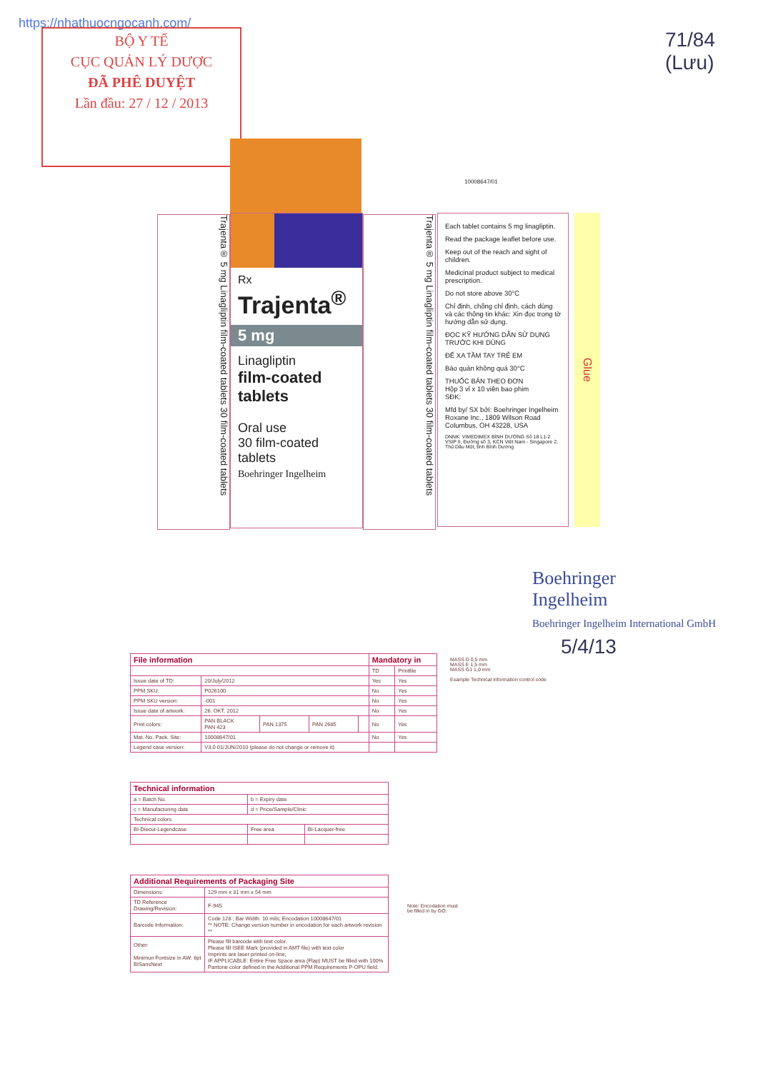https://nhathuocngocanh.com/
BỘ Y TẾ
CỤC QUẢN LÝ DƯỢC
ĐÃ PHÊ DUYỆT
Lần đầu: 27 / 12 / 2013
71/84
(Lưu)
Trajenta® 5 mg Linagliptin film-coated tablets 30 film-coated tablets
Rx
Trajenta<sup>®</sup>
5 mg
Linagliptin
film-coated tablets
Oral use
30 film-coated tablets
Boehringer Ingelheim
Trajenta® 5 mg Linagliptin film-coated tablets 30 film-coated tablets
Each tablet contains 5 mg linagliptin.
Read the package leaflet before use.
Keep out of the reach and sight of children.
Medicinal product subject to medical prescription.
Do not store above 30°C
Chỉ định, chống chỉ định, cách dùng và các thông tin khác: Xin đọc trong tờ hướng dẫn sử dụng.
ĐỌC KỸ HƯỚNG DẪN SỬ DỤNG TRƯỚC KHI DÙNG
ĐỂ XA TẦM TAY TRẺ EM
Bảo quản không quá 30°C
THUỐC BÁN THEO ĐƠN
Hộp 3 vỉ x 10 viên bao phim
SĐK:
Mfd by/ SX bởi: Boehringer Ingelheim Roxane Inc., 1809 Wilson Road Columbus, OH 43228, USA
DNNK: VIMEDIMEX BÌNH DƯƠNG Số 18 L1-2 VSIP II, Đường số 3, KCN Việt Nam - Singapore 2, Thủ Dầu Một, tỉnh Bình Dương
10008647/01
Glue
Boehringer
Ingelheim
Boehringer Ingelheim International GmbH
5/4/13
| File information | | | | | Mandatory in | |
| --- | --- | --- | --- | --- | --- | --- |
| | | | | | TD | Printfile |
| Issue date of TD: | 20/July/2012 | | | | Yes | Yes |
| PPM SKU: | P026100 | | | | No | Yes |
| PPM SKU version: | -001 | | | | No | Yes |
| Issue date of artwork: | 26. OKT. 2012 | | | | No | Yes |
| Print colors: | PAN BLACK PAN 423 | PAN 1375 | PAN 2685 | | No | Yes |
| Mat. No. Pack. Site: | 10008647/01 | | | | No | Yes |
| Legend case version: | V3.0 01/JUN/2010 (please do not change or remove it) | | | | | |
MASS D 0,5 mm
MASS E 1,5 mm
MASS G1 1,0 mm
Example Technical information control code
| Technical information | | |
| --- | --- | --- |
| a = Batch No. | b = Expiry date | |
| c = Manufacturing date | d = Price/Sample/Clinic | |
| Technical colors | | |
| BI-Diecut-Legendcase | Free area | BI-Lacquer-free |
| Additional Requirements of Packaging Site | |
| --- | --- |
| Dimensions: | 129 mm x 31 mm x 54 mm |
| TD Reference Drawing/Revision: | F-945 |
| Barcode Information: | Code 128 ; Bar Width: 10 mils; Encodation 10008647/01 ** NOTE: Change version number in encodation for each artwork revision ** |
| Other: Minimun Fontsize in AW: 6pt BISansNext | Please fill barcode with text color. Please fill ISEE Mark (provided in AMT file) with text color Imprints are laser printed on-line; IF APPLICABLE: Entire Free Space area (Flap) MUST be filled with 100% Pantone color defined in the Additional PPM Requirements P-OPU field. |
Note: Encodation must
be filled in by GO.